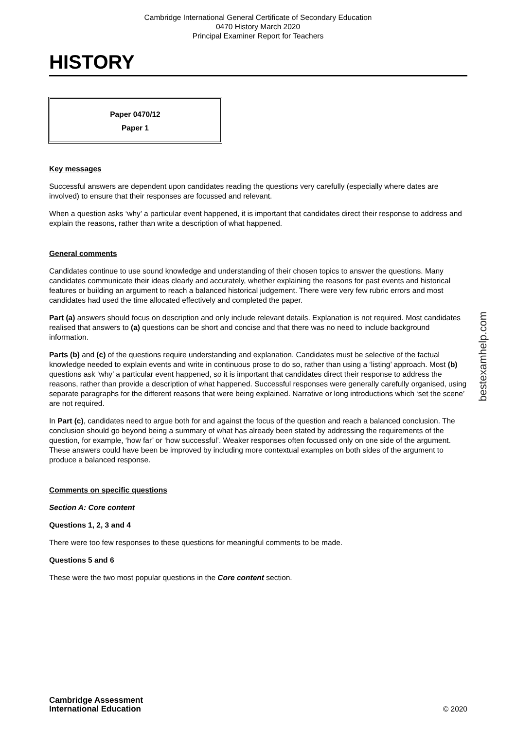Cambridge International General Certificate of Secondary Education
0470 History March 2020
Principal Examiner Report for Teachers
HISTORY
Paper 0470/12
Paper 1
Key messages
Successful answers are dependent upon candidates reading the questions very carefully (especially where dates are involved) to ensure that their responses are focussed and relevant.
When a question asks ‘why’ a particular event happened, it is important that candidates direct their response to address and explain the reasons, rather than write a description of what happened.
General comments
Candidates continue to use sound knowledge and understanding of their chosen topics to answer the questions. Many candidates communicate their ideas clearly and accurately, whether explaining the reasons for past events and historical features or building an argument to reach a balanced historical judgement. There were very few rubric errors and most candidates had used the time allocated effectively and completed the paper.
Part (a) answers should focus on description and only include relevant details. Explanation is not required. Most candidates realised that answers to (a) questions can be short and concise and that there was no need to include background information.
Parts (b) and (c) of the questions require understanding and explanation. Candidates must be selective of the factual knowledge needed to explain events and write in continuous prose to do so, rather than using a ‘listing’ approach. Most (b) questions ask ‘why’ a particular event happened, so it is important that candidates direct their response to address the reasons, rather than provide a description of what happened. Successful responses were generally carefully organised, using separate paragraphs for the different reasons that were being explained. Narrative or long introductions which ‘set the scene’ are not required.
In Part (c), candidates need to argue both for and against the focus of the question and reach a balanced conclusion. The conclusion should go beyond being a summary of what has already been stated by addressing the requirements of the question, for example, ‘how far’ or ‘how successful’. Weaker responses often focussed only on one side of the argument. These answers could have been be improved by including more contextual examples on both sides of the argument to produce a balanced response.
Comments on specific questions
Section A: Core content
Questions 1, 2, 3 and 4
There were too few responses to these questions for meaningful comments to be made.
Questions 5 and 6
These were the two most popular questions in the Core content section.
bestexamhelp.com
Cambridge Assessment
International Education
© 2020